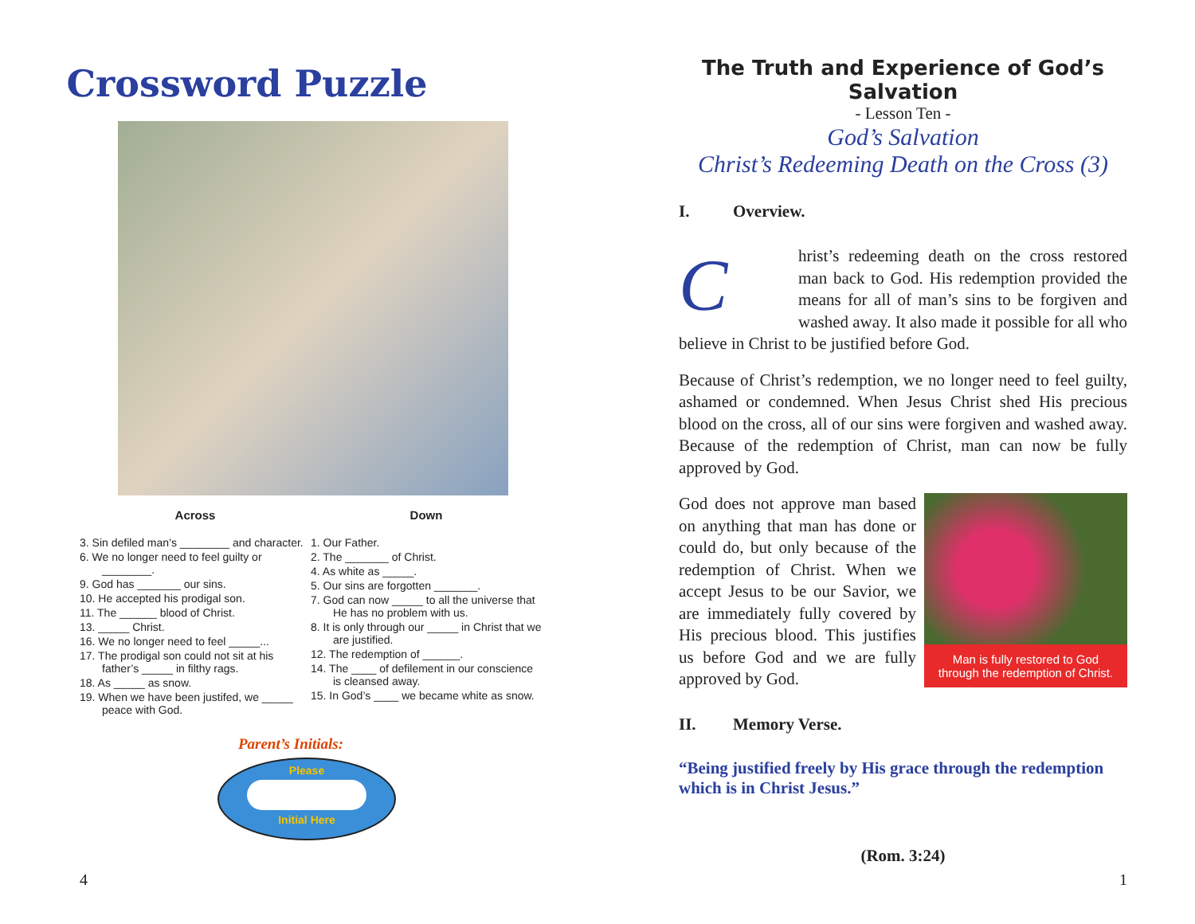Crossword Puzzle
Across
3. Sin defiled man’s ________ and character.
6. We no longer need to feel guilty or ________.
9. God has _______ our sins.
10. He accepted his prodigal son.
11. The ______ blood of Christ.
13. _____ Christ.
16. We no longer need to feel _____...
17. The prodigal son could not sit at his father’s _____ in filthy rags.
18. As _____ as snow.
19. When we have been justifed, we _____ peace with God.
Down
1. Our Father.
2. The _______ of Christ.
4. As white as _____.
5. Our sins are forgotten _______.
7. God can now _____ to all the universe that He has no problem with us.
8. It is only through our _____ in Christ that we are justified.
12. The redemption of ______.
14. The ____ of defilement in our conscience is cleansed away.
15. In God’s ____ we became white as snow.
Parent’s Initials:
Please
Initial Here
4
The Truth and Experience of God’s Salvation
- Lesson Ten -
God’s Salvation
Christ’s Redeeming Death on the Cross (3)
I. Overview.
Christ’s redeeming death on the cross restored man back to God. His redemption provided the means for all of man’s sins to be forgiven and washed away. It also made it possible for all who believe in Christ to be justified before God.
Because of Christ’s redemption, we no longer need to feel guilty, ashamed or condemned. When Jesus Christ shed His precious blood on the cross, all of our sins were forgiven and washed away. Because of the redemption of Christ, man can now be fully approved by God.
Man is fully restored to God through the redemption of Christ.
God does not approve man based on anything that man has done or could do, but only because of the redemption of Christ. When we accept Jesus to be our Savior, we are immediately fully covered by His precious blood. This justifies us before God and we are fully approved by God.
II. Memory Verse.
“Being justified freely by His grace through the redemption which is in Christ Jesus.”
(Rom. 3:24)
1